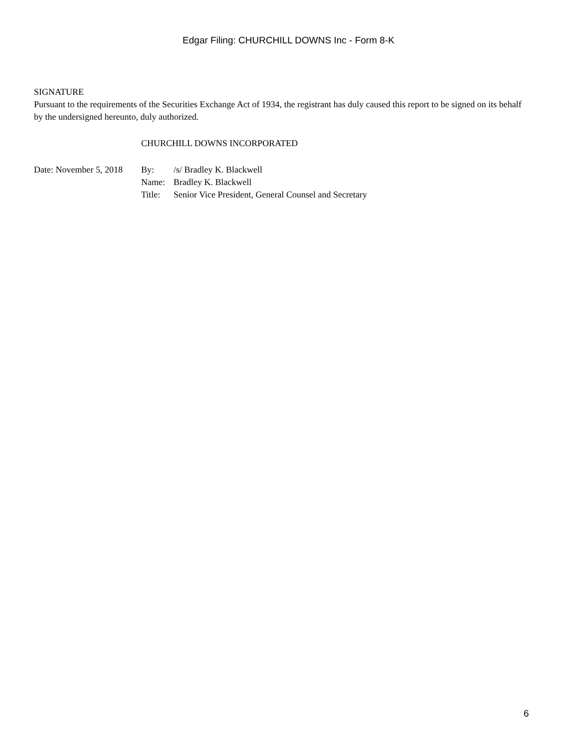Edgar Filing: CHURCHILL DOWNS Inc - Form 8-K
SIGNATURE
Pursuant to the requirements of the Securities Exchange Act of 1934, the registrant has duly caused this report to be signed on its behalf by the undersigned hereunto, duly authorized.
CHURCHILL DOWNS INCORPORATED
| Date: November 5, 2018 | By: | /s/ Bradley K. Blackwell |
| | Name: | Bradley K. Blackwell |
| | Title: | Senior Vice President, General Counsel and Secretary |
6